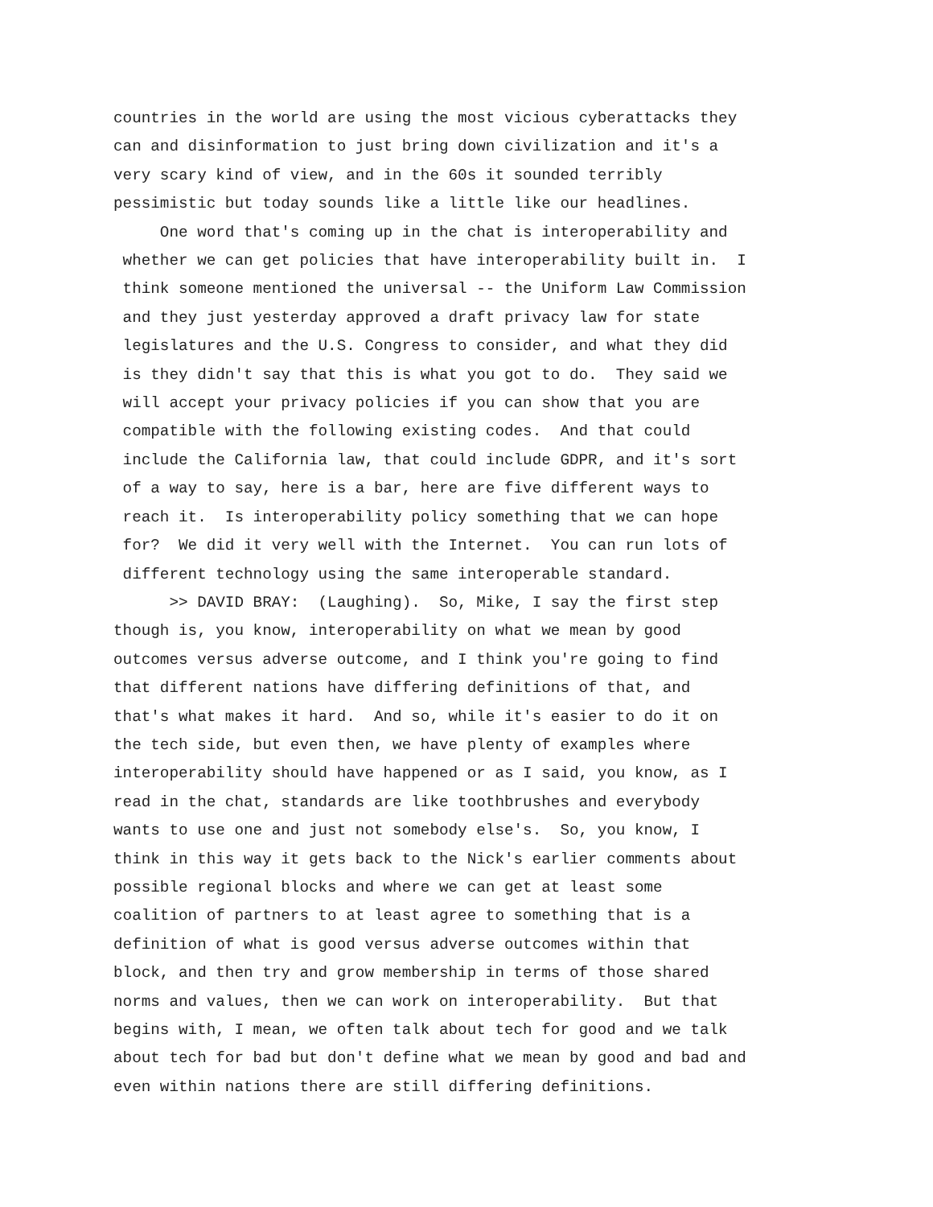countries in the world are using the most vicious cyberattacks they can and disinformation to just bring down civilization and it's a very scary kind of view, and in the 60s it sounded terribly pessimistic but today sounds like a little like our headlines. One word that's coming up in the chat is interoperability and whether we can get policies that have interoperability built in. I think someone mentioned the universal -- the Uniform Law Commission and they just yesterday approved a draft privacy law for state legislatures and the U.S. Congress to consider, and what they did is they didn't say that this is what you got to do. They said we will accept your privacy policies if you can show that you are compatible with the following existing codes. And that could include the California law, that could include GDPR, and it's sort of a way to say, here is a bar, here are five different ways to reach it. Is interoperability policy something that we can hope for? We did it very well with the Internet. You can run lots of different technology using the same interoperable standard. >> DAVID BRAY: (Laughing). So, Mike, I say the first step though is, you know, interoperability on what we mean by good outcomes versus adverse outcome, and I think you're going to find that different nations have differing definitions of that, and that's what makes it hard. And so, while it's easier to do it on the tech side, but even then, we have plenty of examples where interoperability should have happened or as I said, you know, as I read in the chat, standards are like toothbrushes and everybody wants to use one and just not somebody else's. So, you know, I think in this way it gets back to the Nick's earlier comments about possible regional blocks and where we can get at least some coalition of partners to at least agree to something that is a definition of what is good versus adverse outcomes within that block, and then try and grow membership in terms of those shared norms and values, then we can work on interoperability. But that begins with, I mean, we often talk about tech for good and we talk about tech for bad but don't define what we mean by good and bad and even within nations there are still differing definitions.